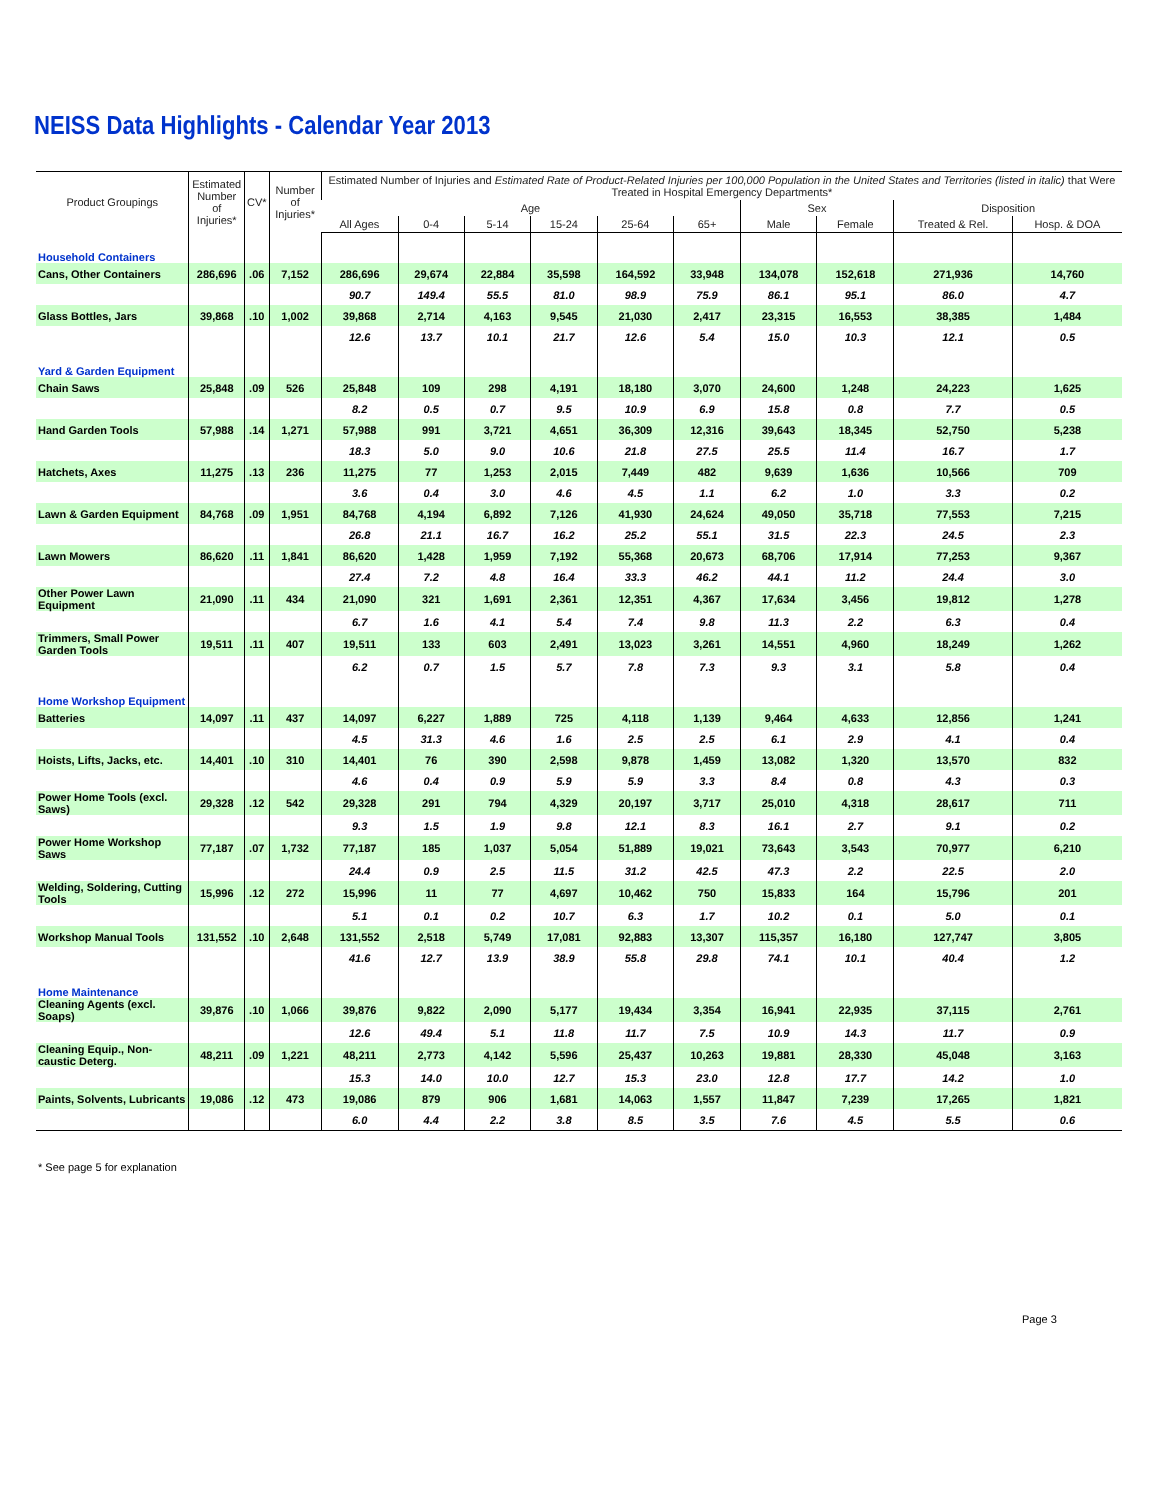NEISS Data Highlights - Calendar Year 2013
| Product Groupings | Estimated Number of Injuries* | CV* | Number of Injuries* | Estimated Number of Injuries and Estimated Rate of Product-Related Injuries per 100,000 Population in the United States and Territories (listed in italic) that Were Treated in Hospital Emergency Departments* | | | | | | | | | |
| --- | --- | --- | --- | --- | --- | --- | --- | --- | --- | --- | --- | --- | --- |
| | | | | Age | | | | | | Sex | | Disposition | |
| | | | | All Ages | 0-4 | 5-14 | 15-24 | 25-64 | 65+ | Male | Female | Treated & Rel. | Hosp. & DOA |
| Household Containers | | | | | | | | | | | | | |
| Cans, Other Containers | 286,696 | .06 | 7,152 | 286,696 | 29,674 | 22,884 | 35,598 | 164,592 | 33,948 | 134,078 | 152,618 | 271,936 | 14,760 |
| | | | | 90.7 | 149.4 | 55.5 | 81.0 | 98.9 | 75.9 | 86.1 | 95.1 | 86.0 | 4.7 |
| Glass Bottles, Jars | 39,868 | .10 | 1,002 | 39,868 | 2,714 | 4,163 | 9,545 | 21,030 | 2,417 | 23,315 | 16,553 | 38,385 | 1,484 |
| | | | | 12.6 | 13.7 | 10.1 | 21.7 | 12.6 | 5.4 | 15.0 | 10.3 | 12.1 | 0.5 |
| Yard & Garden Equipment | | | | | | | | | | | | | |
| Chain Saws | 25,848 | .09 | 526 | 25,848 | 109 | 298 | 4,191 | 18,180 | 3,070 | 24,600 | 1,248 | 24,223 | 1,625 |
| | | | | 8.2 | 0.5 | 0.7 | 9.5 | 10.9 | 6.9 | 15.8 | 0.8 | 7.7 | 0.5 |
| Hand Garden Tools | 57,988 | .14 | 1,271 | 57,988 | 991 | 3,721 | 4,651 | 36,309 | 12,316 | 39,643 | 18,345 | 52,750 | 5,238 |
| | | | | 18.3 | 5.0 | 9.0 | 10.6 | 21.8 | 27.5 | 25.5 | 11.4 | 16.7 | 1.7 |
| Hatchets, Axes | 11,275 | .13 | 236 | 11,275 | 77 | 1,253 | 2,015 | 7,449 | 482 | 9,639 | 1,636 | 10,566 | 709 |
| | | | | 3.6 | 0.4 | 3.0 | 4.6 | 4.5 | 1.1 | 6.2 | 1.0 | 3.3 | 0.2 |
| Lawn & Garden Equipment | 84,768 | .09 | 1,951 | 84,768 | 4,194 | 6,892 | 7,126 | 41,930 | 24,624 | 49,050 | 35,718 | 77,553 | 7,215 |
| | | | | 26.8 | 21.1 | 16.7 | 16.2 | 25.2 | 55.1 | 31.5 | 22.3 | 24.5 | 2.3 |
| Lawn Mowers | 86,620 | .11 | 1,841 | 86,620 | 1,428 | 1,959 | 7,192 | 55,368 | 20,673 | 68,706 | 17,914 | 77,253 | 9,367 |
| | | | | 27.4 | 7.2 | 4.8 | 16.4 | 33.3 | 46.2 | 44.1 | 11.2 | 24.4 | 3.0 |
| Other Power Lawn Equipment | 21,090 | .11 | 434 | 21,090 | 321 | 1,691 | 2,361 | 12,351 | 4,367 | 17,634 | 3,456 | 19,812 | 1,278 |
| | | | | 6.7 | 1.6 | 4.1 | 5.4 | 7.4 | 9.8 | 11.3 | 2.2 | 6.3 | 0.4 |
| Trimmers, Small Power Garden Tools | 19,511 | .11 | 407 | 19,511 | 133 | 603 | 2,491 | 13,023 | 3,261 | 14,551 | 4,960 | 18,249 | 1,262 |
| | | | | 6.2 | 0.7 | 1.5 | 5.7 | 7.8 | 7.3 | 9.3 | 3.1 | 5.8 | 0.4 |
| Home Workshop Equipment | | | | | | | | | | | | | |
| Batteries | 14,097 | .11 | 437 | 14,097 | 6,227 | 1,889 | 725 | 4,118 | 1,139 | 9,464 | 4,633 | 12,856 | 1,241 |
| | | | | 4.5 | 31.3 | 4.6 | 1.6 | 2.5 | 2.5 | 6.1 | 2.9 | 4.1 | 0.4 |
| Hoists, Lifts, Jacks, etc. | 14,401 | .10 | 310 | 14,401 | 76 | 390 | 2,598 | 9,878 | 1,459 | 13,082 | 1,320 | 13,570 | 832 |
| | | | | 4.6 | 0.4 | 0.9 | 5.9 | 5.9 | 3.3 | 8.4 | 0.8 | 4.3 | 0.3 |
| Power Home Tools (excl. Saws) | 29,328 | .12 | 542 | 29,328 | 291 | 794 | 4,329 | 20,197 | 3,717 | 25,010 | 4,318 | 28,617 | 711 |
| | | | | 9.3 | 1.5 | 1.9 | 9.8 | 12.1 | 8.3 | 16.1 | 2.7 | 9.1 | 0.2 |
| Power Home Workshop Saws | 77,187 | .07 | 1,732 | 77,187 | 185 | 1,037 | 5,054 | 51,889 | 19,021 | 73,643 | 3,543 | 70,977 | 6,210 |
| | | | | 24.4 | 0.9 | 2.5 | 11.5 | 31.2 | 42.5 | 47.3 | 2.2 | 22.5 | 2.0 |
| Welding, Soldering, Cutting Tools | 15,996 | .12 | 272 | 15,996 | 11 | 77 | 4,697 | 10,462 | 750 | 15,833 | 164 | 15,796 | 201 |
| | | | | 5.1 | 0.1 | 0.2 | 10.7 | 6.3 | 1.7 | 10.2 | 0.1 | 5.0 | 0.1 |
| Workshop Manual Tools | 131,552 | .10 | 2,648 | 131,552 | 2,518 | 5,749 | 17,081 | 92,883 | 13,307 | 115,357 | 16,180 | 127,747 | 3,805 |
| | | | | 41.6 | 12.7 | 13.9 | 38.9 | 55.8 | 29.8 | 74.1 | 10.1 | 40.4 | 1.2 |
| Home Maintenance | | | | | | | | | | | | | |
| Cleaning Agents (excl. Soaps) | 39,876 | .10 | 1,066 | 39,876 | 9,822 | 2,090 | 5,177 | 19,434 | 3,354 | 16,941 | 22,935 | 37,115 | 2,761 |
| | | | | 12.6 | 49.4 | 5.1 | 11.8 | 11.7 | 7.5 | 10.9 | 14.3 | 11.7 | 0.9 |
| Cleaning Equip., Non-caustic Deterg. | 48,211 | .09 | 1,221 | 48,211 | 2,773 | 4,142 | 5,596 | 25,437 | 10,263 | 19,881 | 28,330 | 45,048 | 3,163 |
| | | | | 15.3 | 14.0 | 10.0 | 12.7 | 15.3 | 23.0 | 12.8 | 17.7 | 14.2 | 1.0 |
| Paints, Solvents, Lubricants | 19,086 | .12 | 473 | 19,086 | 879 | 906 | 1,681 | 14,063 | 1,557 | 11,847 | 7,239 | 17,265 | 1,821 |
| | | | | 6.0 | 4.4 | 2.2 | 3.8 | 8.5 | 3.5 | 7.6 | 4.5 | 5.5 | 0.6 |
* See page 5 for explanation
Page 3